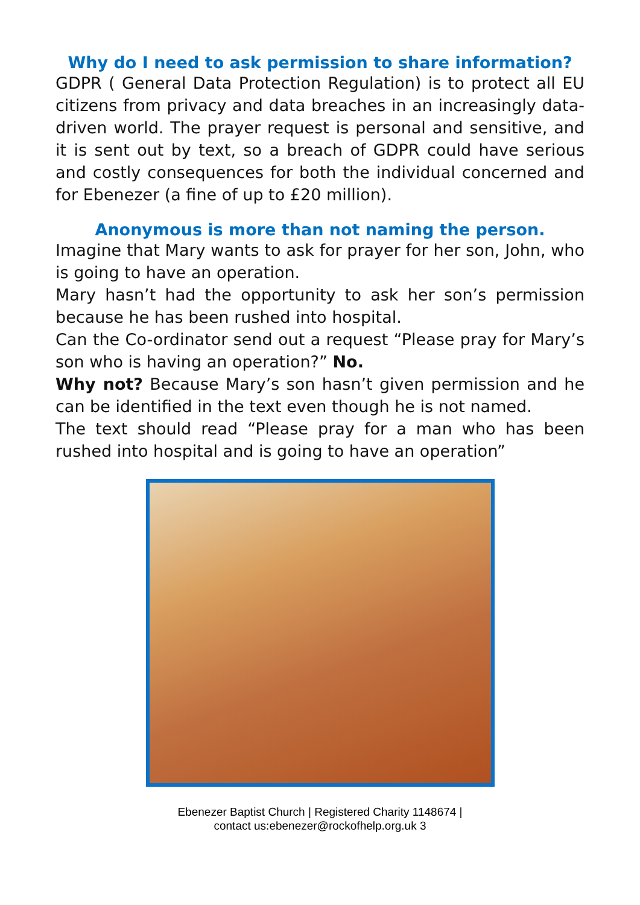Why do I need to ask permission to share information?
GDPR ( General Data Protection Regulation) is to protect all EU citizens from privacy and data breaches in an increasingly data-driven world. The prayer request is personal and sensitive, and it is sent out by text, so a breach of GDPR could have serious and costly consequences for both the individual concerned and for Ebenezer (a fine of up to £20 million).
Anonymous is more than not naming the person.
Imagine that Mary wants to ask for prayer for her son, John, who is going to have an operation.
Mary hasn’t had the opportunity to ask her son’s permission because he has been rushed into hospital.
Can the Co-ordinator send out a request “Please pray for Mary’s son who is having an operation?” No.
Why not? Because Mary’s son hasn’t given permission and he can be identified in the text even though he is not named.
The text should read “Please pray for a man who has been rushed into hospital and is going to have an operation”
Ebenezer Baptist Church | Registered Charity 1148674 |
contact us:ebenezer@rockofhelp.org.uk 3